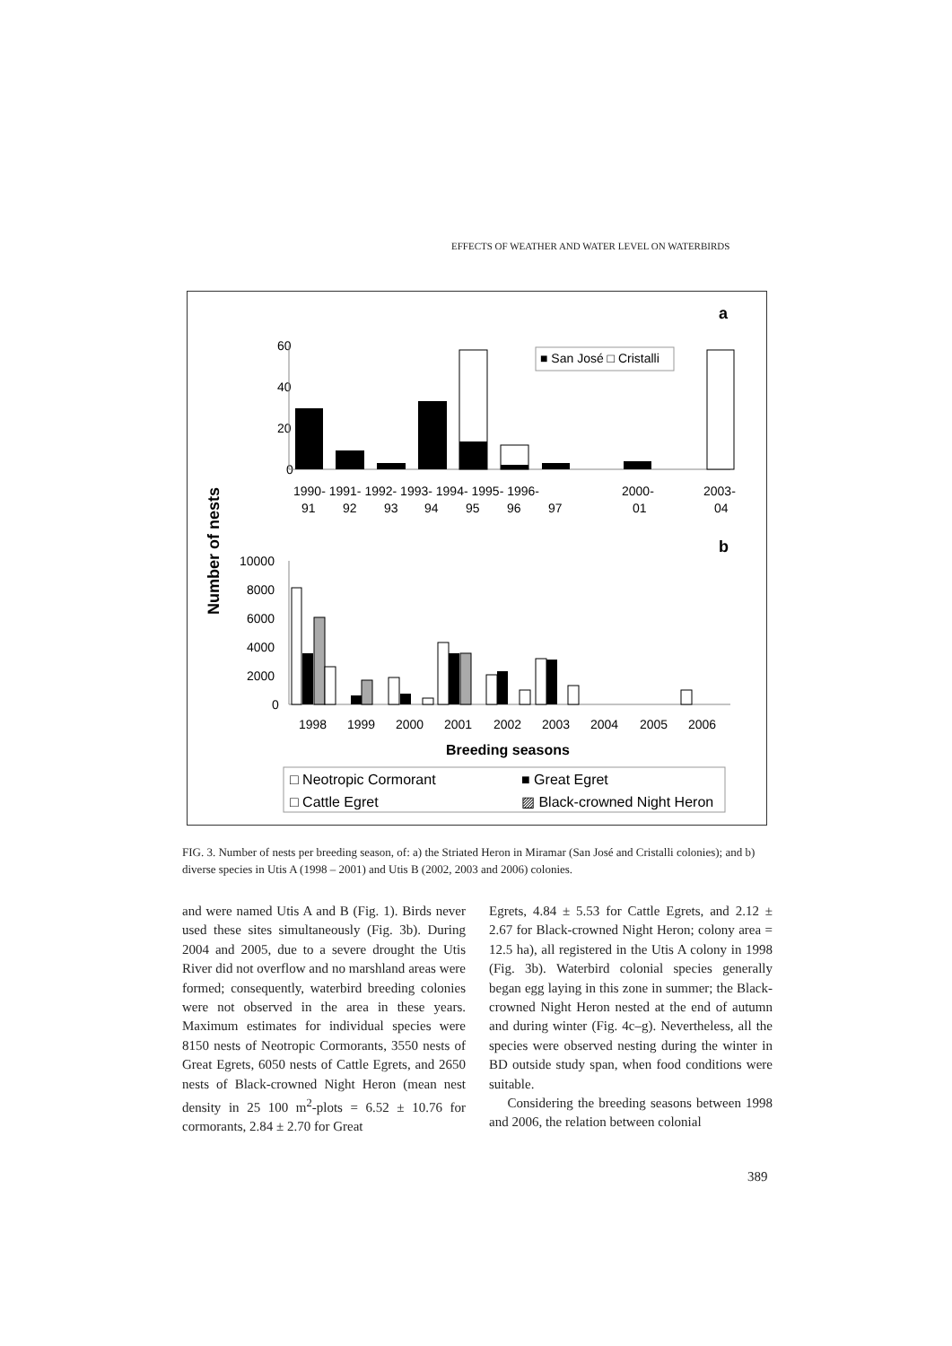EFFECTS OF WEATHER AND WATER LEVEL ON WATERBIRDS
a
60
40
20
0
■ San José □ Cristalli
1990- 1991- 1992- 1993- 1994- 1995- 1996-
2000-
2003-
91
92
93
94
95
96
97
01
04
Number of nests
b
10000
8000
6000
4000
2000
0
1998
1999
2000
2001
2002
2003
2004
2005
2006
Breeding seasons
□ Neotropic Cormorant
■ Great Egret
□ Cattle Egret
▨ Black-crowned Night Heron
FIG. 3. Number of nests per breeding season, of: a) the Striated Heron in Miramar (San José and Cristalli colonies); and b) diverse species in Utis A (1998 – 2001) and Utis B (2002, 2003 and 2006) colonies.
and were named Utis A and B (Fig. 1). Birds never used these sites simultaneously (Fig. 3b). During 2004 and 2005, due to a severe drought the Utis River did not overflow and no marshland areas were formed; consequently, waterbird breeding colonies were not observed in the area in these years. Maximum estimates for individual species were 8150 nests of Neotropic Cormorants, 3550 nests of Great Egrets, 6050 nests of Cattle Egrets, and 2650 nests of Black-crowned Night Heron (mean nest density in 25 100 m<sup>2</sup>-plots = 6.52 ± 10.76 for cormorants, 2.84 ± 2.70 for Great
Egrets, 4.84 ± 5.53 for Cattle Egrets, and 2.12 ± 2.67 for Black-crowned Night Heron; colony area = 12.5 ha), all registered in the Utis A colony in 1998 (Fig. 3b). Waterbird colonial species generally began egg laying in this zone in summer; the Black-crowned Night Heron nested at the end of autumn and during winter (Fig. 4c–g). Nevertheless, all the species were observed nesting during the winter in BD outside study span, when food conditions were suitable.
Considering the breeding seasons between 1998 and 2006, the relation between colonial
389